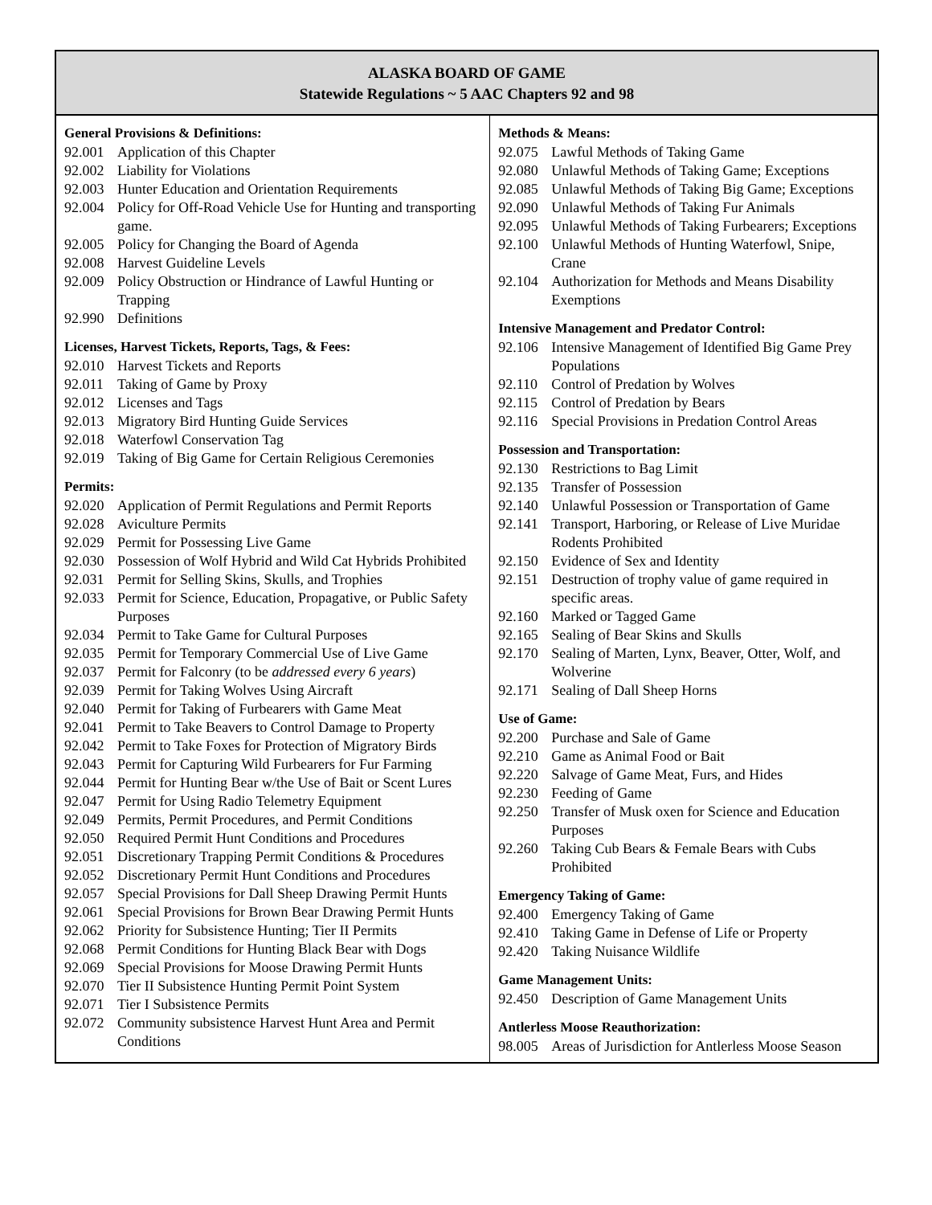ALASKA BOARD OF GAME
Statewide Regulations ~ 5 AAC Chapters 92 and 98
General Provisions & Definitions:
92.001 Application of this Chapter
92.002 Liability for Violations
92.003 Hunter Education and Orientation Requirements
92.004 Policy for Off-Road Vehicle Use for Hunting and transporting game.
92.005 Policy for Changing the Board of Agenda
92.008 Harvest Guideline Levels
92.009 Policy Obstruction or Hindrance of Lawful Hunting or Trapping
92.990 Definitions
Licenses, Harvest Tickets, Reports, Tags, & Fees:
92.010 Harvest Tickets and Reports
92.011 Taking of Game by Proxy
92.012 Licenses and Tags
92.013 Migratory Bird Hunting Guide Services
92.018 Waterfowl Conservation Tag
92.019 Taking of Big Game for Certain Religious Ceremonies
Permits:
92.020 Application of Permit Regulations and Permit Reports
92.028 Aviculture Permits
92.029 Permit for Possessing Live Game
92.030 Possession of Wolf Hybrid and Wild Cat Hybrids Prohibited
92.031 Permit for Selling Skins, Skulls, and Trophies
92.033 Permit for Science, Education, Propagative, or Public Safety Purposes
92.034 Permit to Take Game for Cultural Purposes
92.035 Permit for Temporary Commercial Use of Live Game
92.037 Permit for Falconry (to be addressed every 6 years)
92.039 Permit for Taking Wolves Using Aircraft
92.040 Permit for Taking of Furbearers with Game Meat
92.041 Permit to Take Beavers to Control Damage to Property
92.042 Permit to Take Foxes for Protection of Migratory Birds
92.043 Permit for Capturing Wild Furbearers for Fur Farming
92.044 Permit for Hunting Bear w/the Use of Bait or Scent Lures
92.047 Permit for Using Radio Telemetry Equipment
92.049 Permits, Permit Procedures, and Permit Conditions
92.050 Required Permit Hunt Conditions and Procedures
92.051 Discretionary Trapping Permit Conditions & Procedures
92.052 Discretionary Permit Hunt Conditions and Procedures
92.057 Special Provisions for Dall Sheep Drawing Permit Hunts
92.061 Special Provisions for Brown Bear Drawing Permit Hunts
92.062 Priority for Subsistence Hunting; Tier II Permits
92.068 Permit Conditions for Hunting Black Bear with Dogs
92.069 Special Provisions for Moose Drawing Permit Hunts
92.070 Tier II Subsistence Hunting Permit Point System
92.071 Tier I Subsistence Permits
92.072 Community subsistence Harvest Hunt Area and Permit Conditions
Methods & Means:
92.075 Lawful Methods of Taking Game
92.080 Unlawful Methods of Taking Game; Exceptions
92.085 Unlawful Methods of Taking Big Game; Exceptions
92.090 Unlawful Methods of Taking Fur Animals
92.095 Unlawful Methods of Taking Furbearers; Exceptions
92.100 Unlawful Methods of Hunting Waterfowl, Snipe, Crane
92.104 Authorization for Methods and Means Disability Exemptions
Intensive Management and Predator Control:
92.106 Intensive Management of Identified Big Game Prey Populations
92.110 Control of Predation by Wolves
92.115 Control of Predation by Bears
92.116 Special Provisions in Predation Control Areas
Possession and Transportation:
92.130 Restrictions to Bag Limit
92.135 Transfer of Possession
92.140 Unlawful Possession or Transportation of Game
92.141 Transport, Harboring, or Release of Live Muridae Rodents Prohibited
92.150 Evidence of Sex and Identity
92.151 Destruction of trophy value of game required in specific areas.
92.160 Marked or Tagged Game
92.165 Sealing of Bear Skins and Skulls
92.170 Sealing of Marten, Lynx, Beaver, Otter, Wolf, and Wolverine
92.171 Sealing of Dall Sheep Horns
Use of Game:
92.200 Purchase and Sale of Game
92.210 Game as Animal Food or Bait
92.220 Salvage of Game Meat, Furs, and Hides
92.230 Feeding of Game
92.250 Transfer of Musk oxen for Science and Education Purposes
92.260 Taking Cub Bears & Female Bears with Cubs Prohibited
Emergency Taking of Game:
92.400 Emergency Taking of Game
92.410 Taking Game in Defense of Life or Property
92.420 Taking Nuisance Wildlife
Game Management Units:
92.450 Description of Game Management Units
Antlerless Moose Reauthorization:
98.005 Areas of Jurisdiction for Antlerless Moose Season